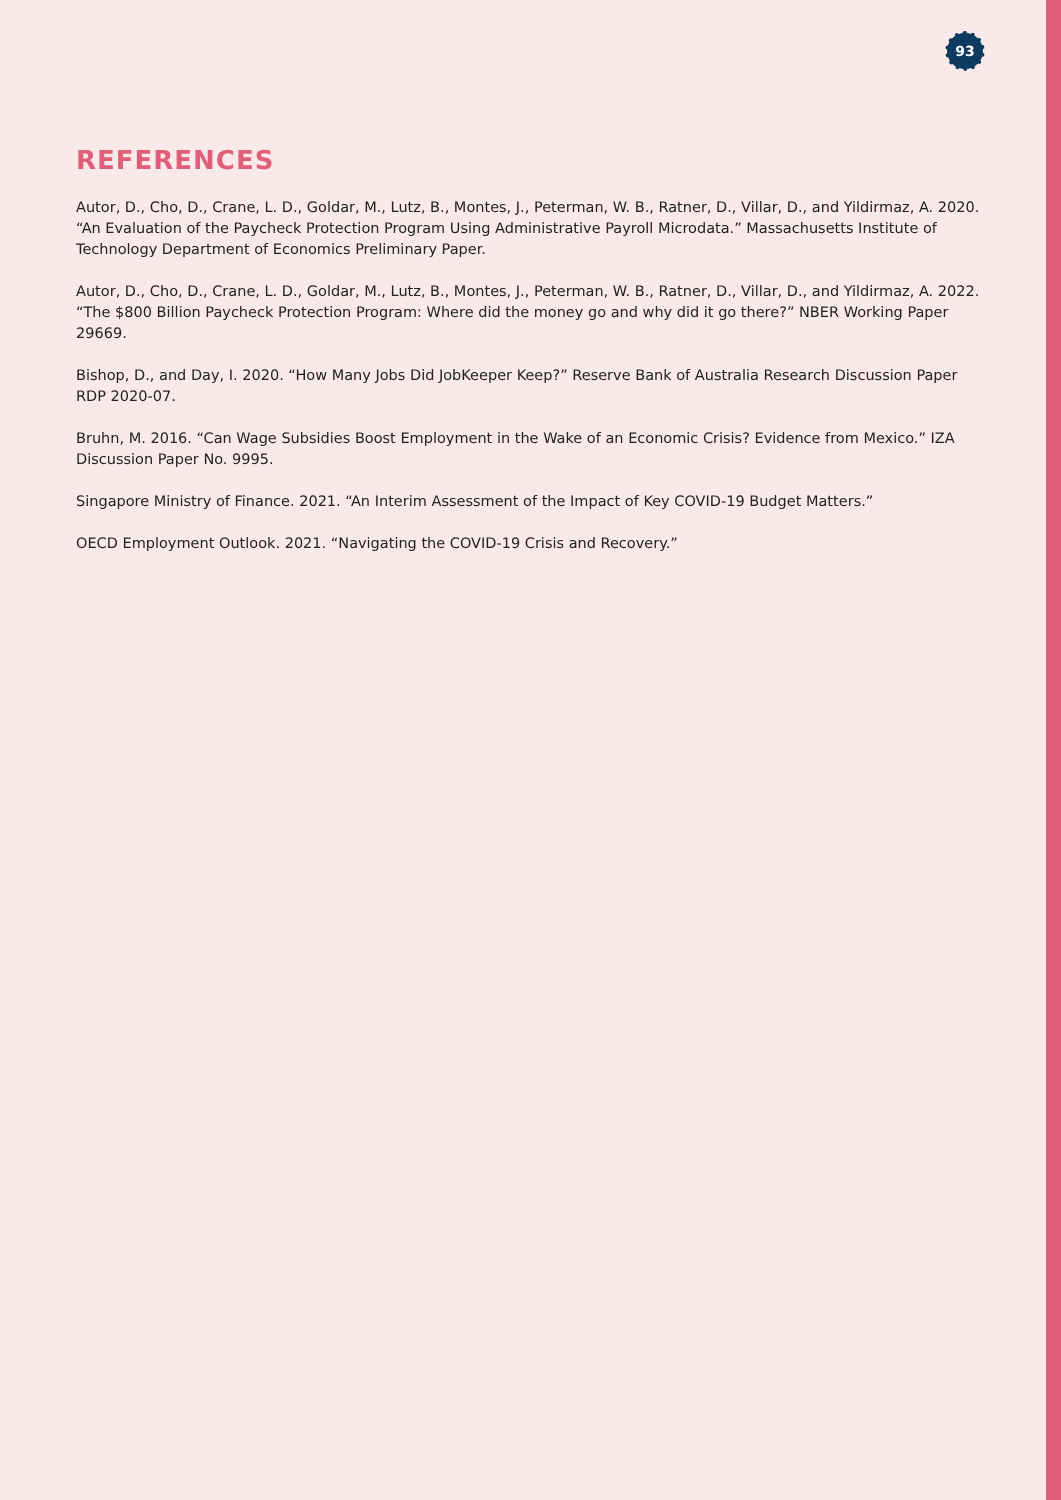93
REFERENCES
Autor, D., Cho, D., Crane, L. D., Goldar, M., Lutz, B., Montes, J., Peterman, W. B., Ratner, D., Villar, D., and Yildirmaz, A. 2020. “An Evaluation of the Paycheck Protection Program Using Administrative Payroll Microdata.” Massachusetts Institute of Technology Department of Economics Preliminary Paper.
Autor, D., Cho, D., Crane, L. D., Goldar, M., Lutz, B., Montes, J., Peterman, W. B., Ratner, D., Villar, D., and Yildirmaz, A. 2022. “The $800 Billion Paycheck Protection Program: Where did the money go and why did it go there?” NBER Working Paper 29669.
Bishop, D., and Day, I. 2020. “How Many Jobs Did JobKeeper Keep?” Reserve Bank of Australia Research Discussion Paper RDP 2020-07.
Bruhn, M. 2016. “Can Wage Subsidies Boost Employment in the Wake of an Economic Crisis? Evidence from Mexico.” IZA Discussion Paper No. 9995.
Singapore Ministry of Finance. 2021. “An Interim Assessment of the Impact of Key COVID-19 Budget Matters.”
OECD Employment Outlook. 2021. “Navigating the COVID-19 Crisis and Recovery.”